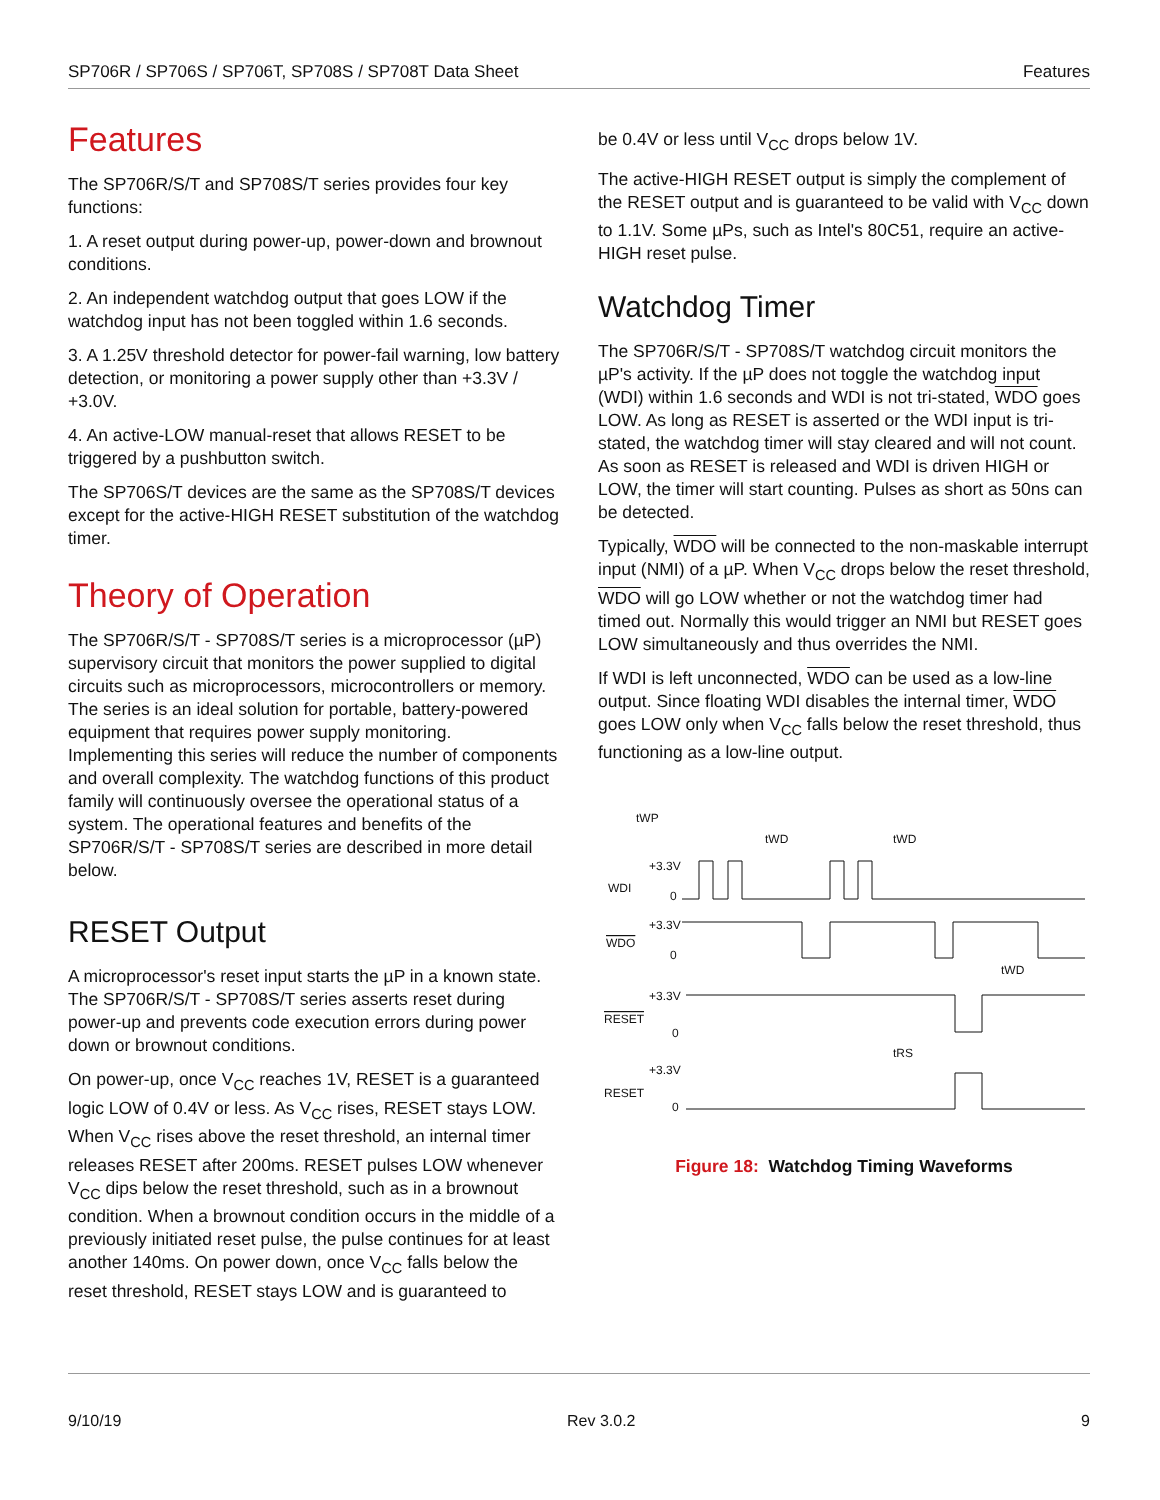SP706R / SP706S / SP706T, SP708S / SP708T Data Sheet Features
Features
The SP706R/S/T and SP708S/T series provides four key functions:
1. A reset output during power-up, power-down and brownout conditions.
2. An independent watchdog output that goes LOW if the watchdog input has not been toggled within 1.6 seconds.
3. A 1.25V threshold detector for power-fail warning, low battery detection, or monitoring a power supply other than +3.3V / +3.0V.
4. An active-LOW manual-reset that allows RESET to be triggered by a pushbutton switch.
The SP706S/T devices are the same as the SP708S/T devices except for the active-HIGH RESET substitution of the watchdog timer.
Theory of Operation
The SP706R/S/T - SP708S/T series is a microprocessor (µP) supervisory circuit that monitors the power supplied to digital circuits such as microprocessors, microcontrollers or memory. The series is an ideal solution for portable, battery-powered equipment that requires power supply monitoring. Implementing this series will reduce the number of components and overall complexity. The watchdog functions of this product family will continuously oversee the operational status of a system. The operational features and benefits of the SP706R/S/T - SP708S/T series are described in more detail below.
RESET Output
A microprocessor's reset input starts the µP in a known state. The SP706R/S/T - SP708S/T series asserts reset during power-up and prevents code execution errors during power down or brownout conditions.
On power-up, once V<sub>CC</sub> reaches 1V, RESET is a guaranteed logic LOW of 0.4V or less. As V<sub>CC</sub> rises, RESET stays LOW. When V<sub>CC</sub> rises above the reset threshold, an internal timer releases RESET after 200ms. RESET pulses LOW whenever V<sub>CC</sub> dips below the reset threshold, such as in a brownout condition. When a brownout condition occurs in the middle of a previously initiated reset pulse, the pulse continues for at least another 140ms. On power down, once V<sub>CC</sub> falls below the reset threshold, RESET stays LOW and is guaranteed to
be 0.4V or less until V<sub>CC</sub> drops below 1V.
The active-HIGH RESET output is simply the complement of the RESET output and is guaranteed to be valid with V<sub>CC</sub> down to 1.1V. Some µPs, such as Intel's 80C51, require an active-HIGH reset pulse.
Watchdog Timer
The SP706R/S/T - SP708S/T watchdog circuit monitors the µP's activity. If the µP does not toggle the watchdog input (WDI) within 1.6 seconds and WDI is not tri-stated, WDO goes LOW. As long as RESET is asserted or the WDI input is tri-stated, the watchdog timer will stay cleared and will not count. As soon as RESET is released and WDI is driven HIGH or LOW, the timer will start counting. Pulses as short as 50ns can be detected.
Typically, WDO will be connected to the non-maskable interrupt input (NMI) of a µP. When V<sub>CC</sub> drops below the reset threshold, WDO will go LOW whether or not the watchdog timer had timed out. Normally this would trigger an NMI but RESET goes LOW simultaneously and thus overrides the NMI.
If WDI is left unconnected, WDO can be used as a low-line output. Since floating WDI disables the internal timer, WDO goes LOW only when V<sub>CC</sub> falls below the reset threshold, thus functioning as a low-line output.
tWP
tWD
tWD
WDI
+3.3V
0
WDO
+3.3V
0
tWD
RESET
+3.3V
0
tRS
RESET
+3.3V
0
Figure 18: Watchdog Timing Waveforms
9/10/19 Rev 3.0.2 9